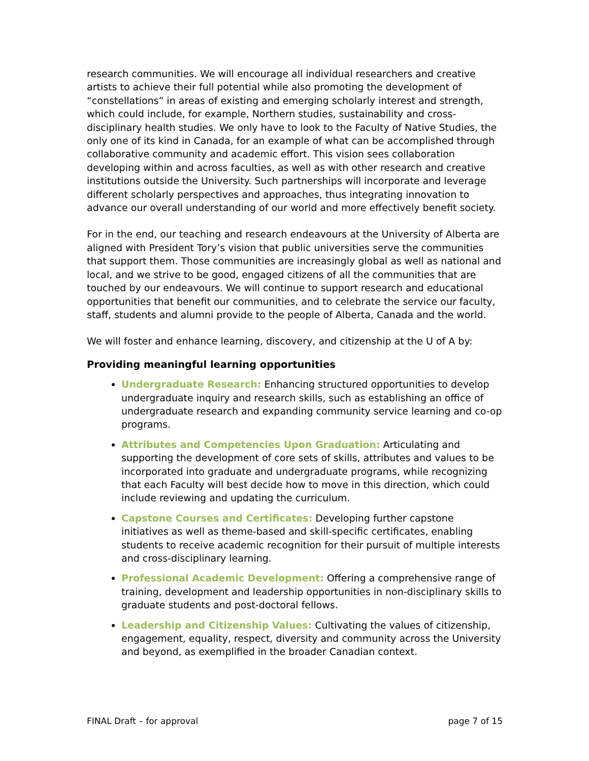research communities. We will encourage all individual researchers and creative artists to achieve their full potential while also promoting the development of “constellations” in areas of existing and emerging scholarly interest and strength, which could include, for example, Northern studies, sustainability and cross-disciplinary health studies. We only have to look to the Faculty of Native Studies, the only one of its kind in Canada, for an example of what can be accomplished through collaborative community and academic effort. This vision sees collaboration developing within and across faculties, as well as with other research and creative institutions outside the University. Such partnerships will incorporate and leverage different scholarly perspectives and approaches, thus integrating innovation to advance our overall understanding of our world and more effectively benefit society.
For in the end, our teaching and research endeavours at the University of Alberta are aligned with President Tory’s vision that public universities serve the communities that support them. Those communities are increasingly global as well as national and local, and we strive to be good, engaged citizens of all the communities that are touched by our endeavours. We will continue to support research and educational opportunities that benefit our communities, and to celebrate the service our faculty, staff, students and alumni provide to the people of Alberta, Canada and the world.
We will foster and enhance learning, discovery, and citizenship at the U of A by:
Providing meaningful learning opportunities
Undergraduate Research: Enhancing structured opportunities to develop undergraduate inquiry and research skills, such as establishing an office of undergraduate research and expanding community service learning and co-op programs.
Attributes and Competencies Upon Graduation: Articulating and supporting the development of core sets of skills, attributes and values to be incorporated into graduate and undergraduate programs, while recognizing that each Faculty will best decide how to move in this direction, which could include reviewing and updating the curriculum.
Capstone Courses and Certificates: Developing further capstone initiatives as well as theme-based and skill-specific certificates, enabling students to receive academic recognition for their pursuit of multiple interests and cross-disciplinary learning.
Professional Academic Development: Offering a comprehensive range of training, development and leadership opportunities in non-disciplinary skills to graduate students and post-doctoral fellows.
Leadership and Citizenship Values: Cultivating the values of citizenship, engagement, equality, respect, diversity and community across the University and beyond, as exemplified in the broader Canadian context.
FINAL Draft – for approval page 7 of 15